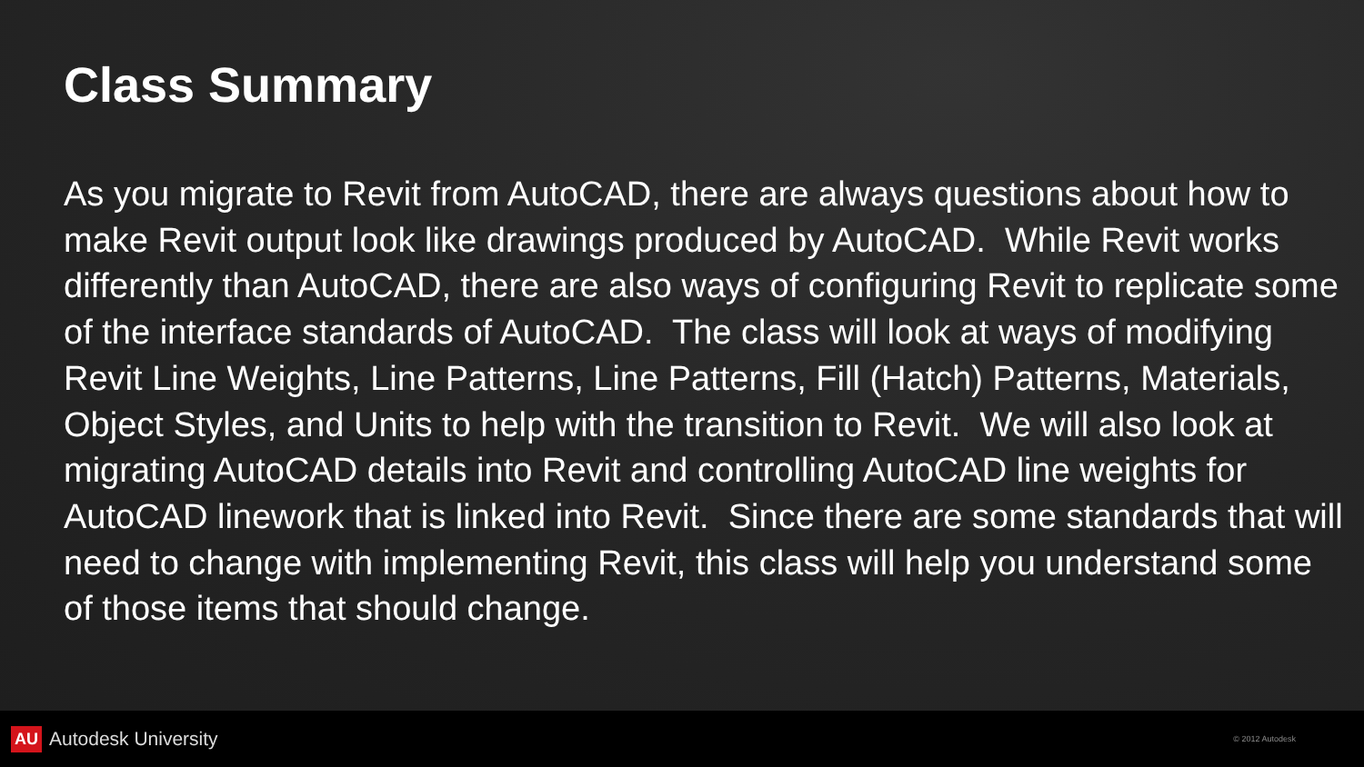Class Summary
As you migrate to Revit from AutoCAD, there are always questions about how to make Revit output look like drawings produced by AutoCAD. While Revit works differently than AutoCAD, there are also ways of configuring Revit to replicate some of the interface standards of AutoCAD. The class will look at ways of modifying Revit Line Weights, Line Patterns, Line Patterns, Fill (Hatch) Patterns, Materials, Object Styles, and Units to help with the transition to Revit. We will also look at migrating AutoCAD details into Revit and controlling AutoCAD line weights for AutoCAD linework that is linked into Revit. Since there are some standards that will need to change with implementing Revit, this class will help you understand some of those items that should change.
AU Autodesk University
© 2012 Autodesk